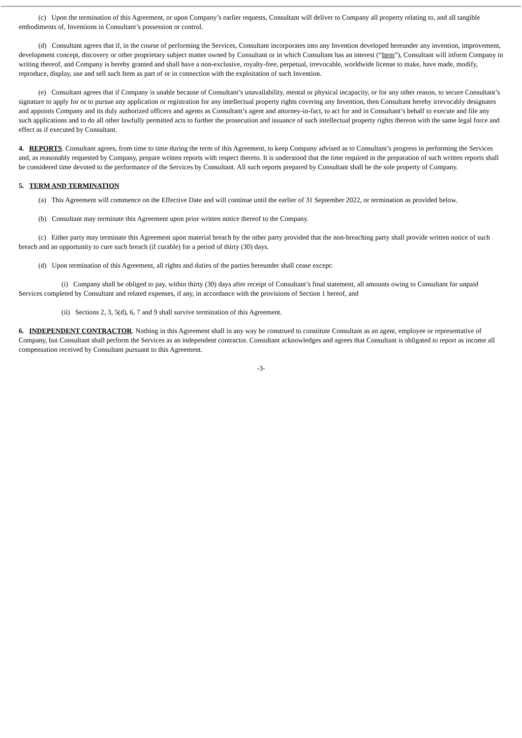(c) Upon the termination of this Agreement, or upon Company’s earlier requests, Consultant will deliver to Company all property relating to, and all tangible embodiments of, Inventions in Consultant’s possession or control.
(d) Consultant agrees that if, in the course of performing the Services, Consultant incorporates into any Invention developed hereunder any invention, improvement, development concept, discovery or other proprietary subject matter owned by Consultant or in which Consultant has an interest (“Item”), Consultant will inform Company in writing thereof, and Company is hereby granted and shall have a non-exclusive, royalty-free, perpetual, irrevocable, worldwide license to make, have made, modify, reproduce, display, use and sell such Item as part of or in connection with the exploitation of such Invention.
(e) Consultant agrees that if Company is unable because of Consultant’s unavailability, mental or physical incapacity, or for any other reason, to secure Consultant’s signature to apply for or to pursue any application or registration for any intellectual property rights covering any Invention, then Consultant hereby irrevocably designates and appoints Company and its duly authorized officers and agents as Consultant’s agent and attorney-in-fact, to act for and in Consultant’s behalf to execute and file any such applications and to do all other lawfully permitted acts to further the prosecution and issuance of such intellectual property rights thereon with the same legal force and effect as if executed by Consultant.
4. REPORTS. Consultant agrees, from time to time during the term of this Agreement, to keep Company advised as to Consultant’s progress in performing the Services and, as reasonably requested by Company, prepare written reports with respect thereto. It is understood that the time required in the preparation of such written reports shall be considered time devoted to the performance of the Services by Consultant. All such reports prepared by Consultant shall be the sole property of Company.
5. TERM AND TERMINATION
(a) This Agreement will commence on the Effective Date and will continue until the earlier of 31 September 2022, or termination as provided below.
(b) Consultant may terminate this Agreement upon prior written notice thereof to the Company.
(c) Either party may terminate this Agreement upon material breach by the other party provided that the non-breaching party shall provide written notice of such breach and an opportunity to cure such breach (if curable) for a period of thirty (30) days.
(d) Upon termination of this Agreement, all rights and duties of the parties hereunder shall cease except:
(i) Company shall be obliged to pay, within thirty (30) days after receipt of Consultant’s final statement, all amounts owing to Consultant for unpaid Services completed by Consultant and related expenses, if any, in accordance with the provisions of Section 1 hereof, and
(ii) Sections 2, 3, 5(d), 6, 7 and 9 shall survive termination of this Agreement.
6. INDEPENDENT CONTRACTOR. Nothing in this Agreement shall in any way be construed to constitute Consultant as an agent, employee or representative of Company, but Consultant shall perform the Services as an independent contractor. Consultant acknowledges and agrees that Consultant is obligated to report as income all compensation received by Consultant pursuant to this Agreement.
-3-